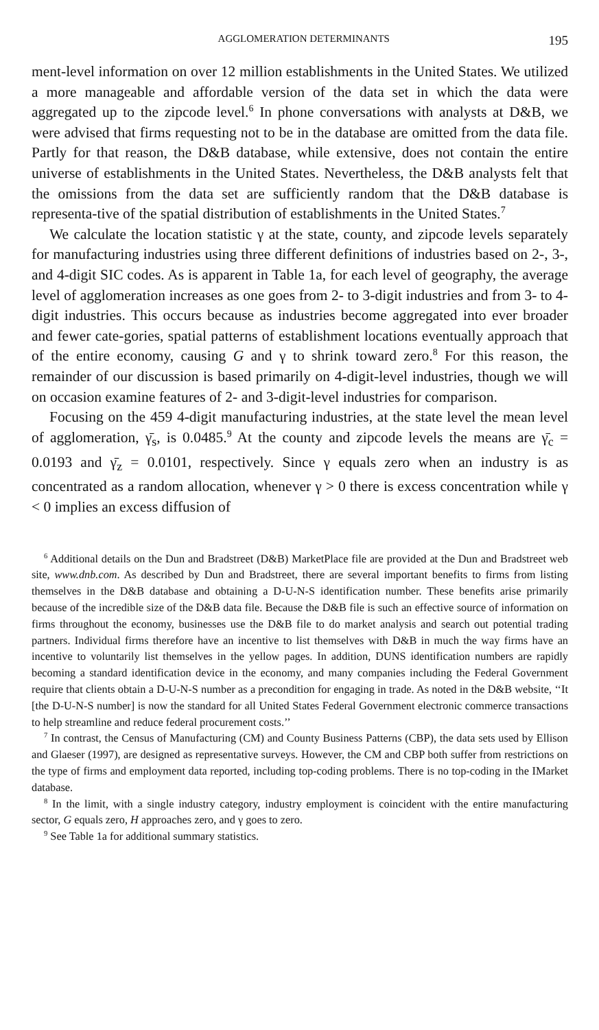AGGLOMERATION DETERMINANTS 195
ment-level information on over 12 million establishments in the United States. We utilized a more manageable and affordable version of the data set in which the data were aggregated up to the zipcode level.<sup>6</sup> In phone conversations with analysts at D&B, we were advised that firms requesting not to be in the database are omitted from the data file. Partly for that reason, the D&B database, while extensive, does not contain the entire universe of establishments in the United States. Nevertheless, the D&B analysts felt that the omissions from the data set are sufficiently random that the D&B database is representa-tive of the spatial distribution of establishments in the United States.<sup>7</sup>
We calculate the location statistic γ at the state, county, and zipcode levels separately for manufacturing industries using three different definitions of industries based on 2-, 3-, and 4-digit SIC codes. As is apparent in Table 1a, for each level of geography, the average level of agglomeration increases as one goes from 2- to 3-digit industries and from 3- to 4-digit industries. This occurs because as industries become aggregated into ever broader and fewer cate-gories, spatial patterns of establishment locations eventually approach that of the entire economy, causing G and γ to shrink toward zero.<sup>8</sup> For this reason, the remainder of our discussion is based primarily on 4-digit-level industries, though we will on occasion examine features of 2- and 3-digit-level industries for comparison.
Focusing on the 459 4-digit manufacturing industries, at the state level the mean level of agglomeration, γ̄<sub>s</sub>, is 0.0485.<sup>9</sup> At the county and zipcode levels the means are γ̄<sub>c</sub> = 0.0193 and γ̄<sub>z</sub> = 0.0101, respectively. Since γ equals zero when an industry is as concentrated as a random allocation, whenever γ > 0 there is excess concentration while γ < 0 implies an excess diffusion of
<sup>6</sup> Additional details on the Dun and Bradstreet (D&B) MarketPlace file are provided at the Dun and Bradstreet web site, www.dnb.com. As described by Dun and Bradstreet, there are several important benefits to firms from listing themselves in the D&B database and obtaining a D-U-N-S identification number. These benefits arise primarily because of the incredible size of the D&B data file. Because the D&B file is such an effective source of information on firms throughout the economy, businesses use the D&B file to do market analysis and search out potential trading partners. Individual firms therefore have an incentive to list themselves with D&B in much the way firms have an incentive to voluntarily list themselves in the yellow pages. In addition, DUNS identification numbers are rapidly becoming a standard identification device in the economy, and many companies including the Federal Government require that clients obtain a D-U-N-S number as a precondition for engaging in trade. As noted in the D&B website, ‘‘It [the D-U-N-S number] is now the standard for all United States Federal Government electronic commerce transactions to help streamline and reduce federal procurement costs.’’
<sup>7</sup> In contrast, the Census of Manufacturing (CM) and County Business Patterns (CBP), the data sets used by Ellison and Glaeser (1997), are designed as representative surveys. However, the CM and CBP both suffer from restrictions on the type of firms and employment data reported, including top-coding problems. There is no top-coding in the IMarket database.
<sup>8</sup> In the limit, with a single industry category, industry employment is coincident with the entire manufacturing sector, G equals zero, H approaches zero, and γ goes to zero.
<sup>9</sup> See Table 1a for additional summary statistics.